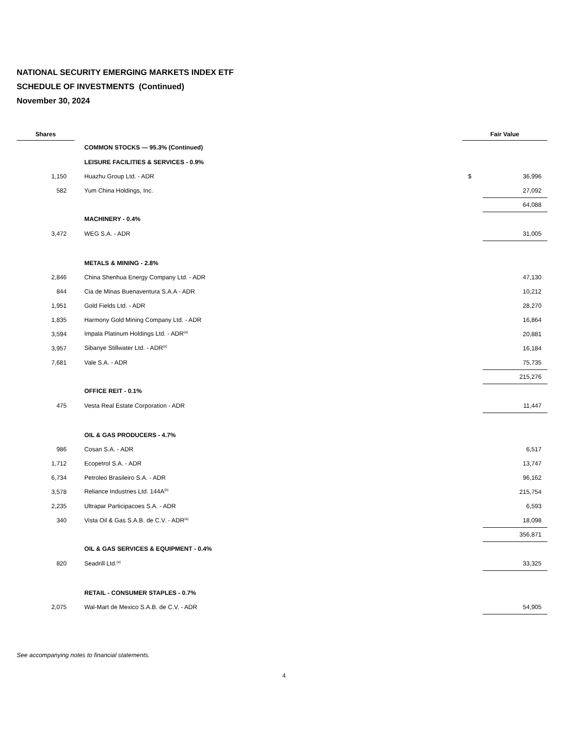NATIONAL SECURITY EMERGING MARKETS INDEX ETF
SCHEDULE OF INVESTMENTS (Continued)
November 30, 2024
| Shares | | | Fair Value | |
| --- | --- | --- | --- | --- |
| | COMMON STOCKS — 95.3% (Continued) | | | |
| | LEISURE FACILITIES & SERVICES - 0.9% | | | |
| 1,150 | Huazhu Group Ltd. - ADR | | $ | 36,996 |
| 582 | Yum China Holdings, Inc. | | | 27,092 |
| | | | | 64,088 |
| | MACHINERY - 0.4% | | | |
| 3,472 | WEG S.A. - ADR | | | 31,005 |
| | METALS & MINING - 2.8% | | | |
| 2,846 | China Shenhua Energy Company Ltd. - ADR | | | 47,130 |
| 844 | Cia de Minas Buenaventura S.A.A - ADR | | | 10,212 |
| 1,951 | Gold Fields Ltd. - ADR | | | 28,270 |
| 1,835 | Harmony Gold Mining Company Ltd. - ADR | | | 16,864 |
| 3,594 | Impala Platinum Holdings Ltd. - ADR<sup>(a)</sup> | | | 20,881 |
| 3,957 | Sibanye Stillwater Ltd. - ADR<sup>(a)</sup> | | | 16,184 |
| 7,681 | Vale S.A. - ADR | | | 75,735 |
| | | | | 215,276 |
| | OFFICE REIT - 0.1% | | | |
| 475 | Vesta Real Estate Corporation - ADR | | | 11,447 |
| | OIL & GAS PRODUCERS - 4.7% | | | |
| 986 | Cosan S.A. - ADR | | | 6,517 |
| 1,712 | Ecopetrol S.A. - ADR | | | 13,747 |
| 6,734 | Petroleo Brasileiro S.A. - ADR | | | 96,162 |
| 3,578 | Reliance Industries Ltd. 144A<sup>(b)</sup> | | | 215,754 |
| 2,235 | Ultrapar Participacoes S.A. - ADR | | | 6,593 |
| 340 | Vista Oil & Gas S.A.B. de C.V. - ADR<sup>(a)</sup> | | | 18,098 |
| | | | | 356,871 |
| | OIL & GAS SERVICES & EQUIPMENT - 0.4% | | | |
| 820 | Seadrill Ltd.<sup>(a)</sup> | | | 33,325 |
| | RETAIL - CONSUMER STAPLES - 0.7% | | | |
| 2,075 | Wal-Mart de Mexico S.A.B. de C.V. - ADR | | | 54,905 |
See accompanying notes to financial statements.
4